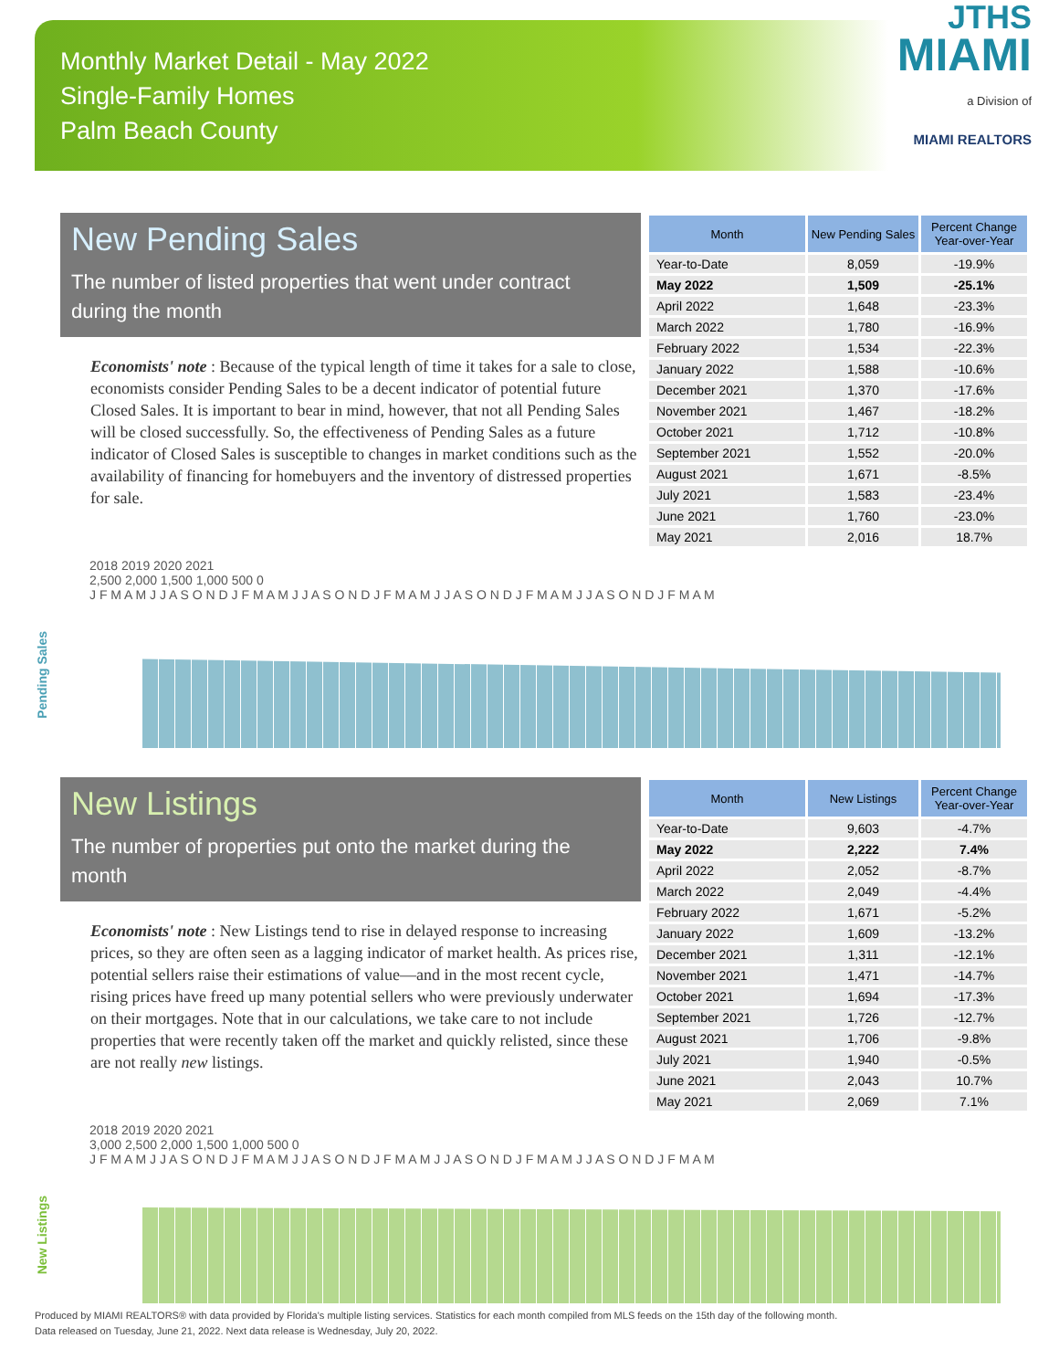Monthly Market Detail - May 2022
Single-Family Homes
Palm Beach County
JTHS
MIAMI
a Division of
MIAMI REALTORS
New Pending Sales
The number of listed properties that went under contract during the month
Economists' note : Because of the typical length of time it takes for a sale to close, economists consider Pending Sales to be a decent indicator of potential future Closed Sales. It is important to bear in mind, however, that not all Pending Sales will be closed successfully. So, the effectiveness of Pending Sales as a future indicator of Closed Sales is susceptible to changes in market conditions such as the availability of financing for homebuyers and the inventory of distressed properties for sale.
| Month | New Pending Sales | Percent Change Year-over-Year |
| --- | --- | --- |
| Year-to-Date | 8,059 | -19.9% |
| May 2022 | 1,509 | -25.1% |
| April 2022 | 1,648 | -23.3% |
| March 2022 | 1,780 | -16.9% |
| February 2022 | 1,534 | -22.3% |
| January 2022 | 1,588 | -10.6% |
| December 2021 | 1,370 | -17.6% |
| November 2021 | 1,467 | -18.2% |
| October 2021 | 1,712 | -10.8% |
| September 2021 | 1,552 | -20.0% |
| August 2021 | 1,671 | -8.5% |
| July 2021 | 1,583 | -23.4% |
| June 2021 | 1,760 | -23.0% |
| May 2021 | 2,016 | 18.7% |
Pending Sales
2018 2019 2020 2021
2,500 2,000 1,500 1,000 500 0
J F M A M J J A S O N D J F M A M J J A S O N D J F M A M J J A S O N D J F M A M J J A S O N D J F M A M
New Listings
The number of properties put onto the market during the month
Economists' note : New Listings tend to rise in delayed response to increasing prices, so they are often seen as a lagging indicator of market health. As prices rise, potential sellers raise their estimations of value—and in the most recent cycle, rising prices have freed up many potential sellers who were previously underwater on their mortgages. Note that in our calculations, we take care to not include properties that were recently taken off the market and quickly relisted, since these are not really new listings.
| Month | New Listings | Percent Change Year-over-Year |
| --- | --- | --- |
| Year-to-Date | 9,603 | -4.7% |
| May 2022 | 2,222 | 7.4% |
| April 2022 | 2,052 | -8.7% |
| March 2022 | 2,049 | -4.4% |
| February 2022 | 1,671 | -5.2% |
| January 2022 | 1,609 | -13.2% |
| December 2021 | 1,311 | -12.1% |
| November 2021 | 1,471 | -14.7% |
| October 2021 | 1,694 | -17.3% |
| September 2021 | 1,726 | -12.7% |
| August 2021 | 1,706 | -9.8% |
| July 2021 | 1,940 | -0.5% |
| June 2021 | 2,043 | 10.7% |
| May 2021 | 2,069 | 7.1% |
New Listings
2018 2019 2020 2021
3,000 2,500 2,000 1,500 1,000 500 0
J F M A M J J A S O N D J F M A M J J A S O N D J F M A M J J A S O N D J F M A M J J A S O N D J F M A M
Produced by MIAMI REALTORS® with data provided by Florida's multiple listing services. Statistics for each month compiled from MLS feeds on the 15th day of the following month.
Data released on Tuesday, June 21, 2022. Next data release is Wednesday, July 20, 2022.